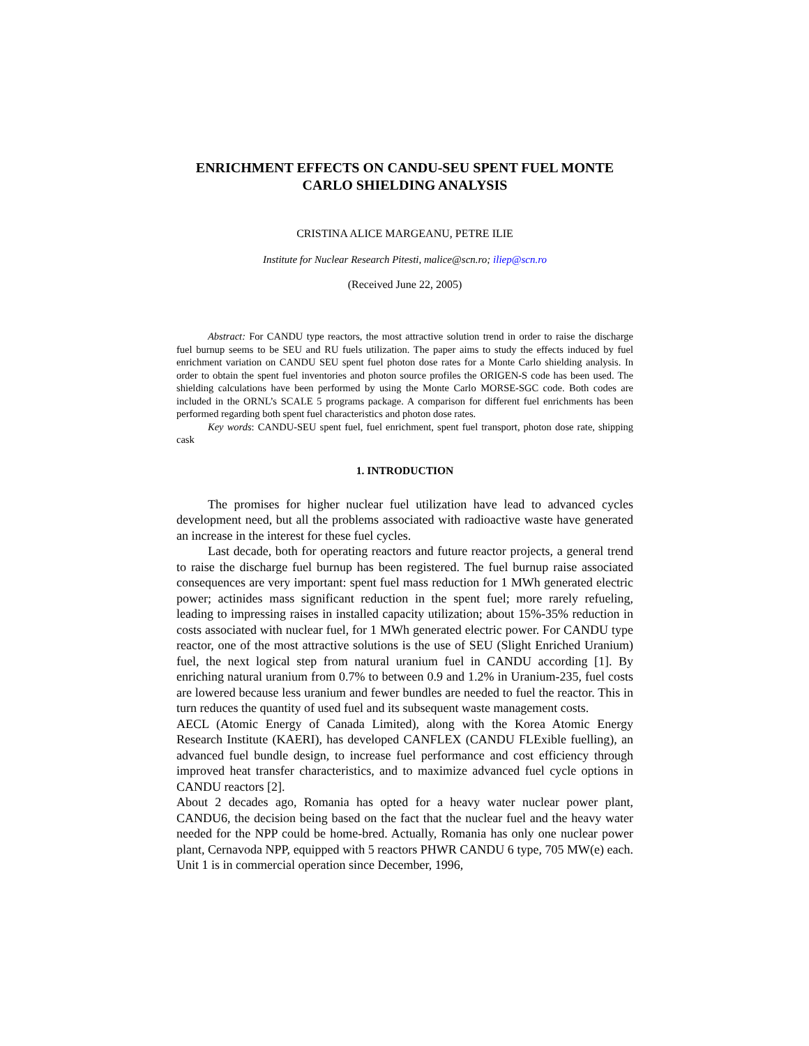ENRICHMENT EFFECTS ON CANDU-SEU SPENT FUEL MONTE CARLO SHIELDING ANALYSIS
CRISTINA ALICE MARGEANU, PETRE ILIE
Institute for Nuclear Research Pitesti, malice@scn.ro; iliep@scn.ro
(Received June 22, 2005)
Abstract: For CANDU type reactors, the most attractive solution trend in order to raise the discharge fuel burnup seems to be SEU and RU fuels utilization. The paper aims to study the effects induced by fuel enrichment variation on CANDU SEU spent fuel photon dose rates for a Monte Carlo shielding analysis. In order to obtain the spent fuel inventories and photon source profiles the ORIGEN-S code has been used. The shielding calculations have been performed by using the Monte Carlo MORSE-SGC code. Both codes are included in the ORNL’s SCALE 5 programs package. A comparison for different fuel enrichments has been performed regarding both spent fuel characteristics and photon dose rates.
Key words: CANDU-SEU spent fuel, fuel enrichment, spent fuel transport, photon dose rate, shipping cask
1. INTRODUCTION
The promises for higher nuclear fuel utilization have lead to advanced cycles development need, but all the problems associated with radioactive waste have generated an increase in the interest for these fuel cycles.
Last decade, both for operating reactors and future reactor projects, a general trend to raise the discharge fuel burnup has been registered. The fuel burnup raise associated consequences are very important: spent fuel mass reduction for 1 MWh generated electric power; actinides mass significant reduction in the spent fuel; more rarely refueling, leading to impressing raises in installed capacity utilization; about 15%-35% reduction in costs associated with nuclear fuel, for 1 MWh generated electric power. For CANDU type reactor, one of the most attractive solutions is the use of SEU (Slight Enriched Uranium) fuel, the next logical step from natural uranium fuel in CANDU according [1]. By enriching natural uranium from 0.7% to between 0.9 and 1.2% in Uranium-235, fuel costs are lowered because less uranium and fewer bundles are needed to fuel the reactor. This in turn reduces the quantity of used fuel and its subsequent waste management costs.
AECL (Atomic Energy of Canada Limited), along with the Korea Atomic Energy Research Institute (KAERI), has developed CANFLEX (CANDU FLExible fuelling), an advanced fuel bundle design, to increase fuel performance and cost efficiency through improved heat transfer characteristics, and to maximize advanced fuel cycle options in CANDU reactors [2].
About 2 decades ago, Romania has opted for a heavy water nuclear power plant, CANDU6, the decision being based on the fact that the nuclear fuel and the heavy water needed for the NPP could be home-bred. Actually, Romania has only one nuclear power plant, Cernavoda NPP, equipped with 5 reactors PHWR CANDU 6 type, 705 MW(e) each. Unit 1 is in commercial operation since December, 1996,